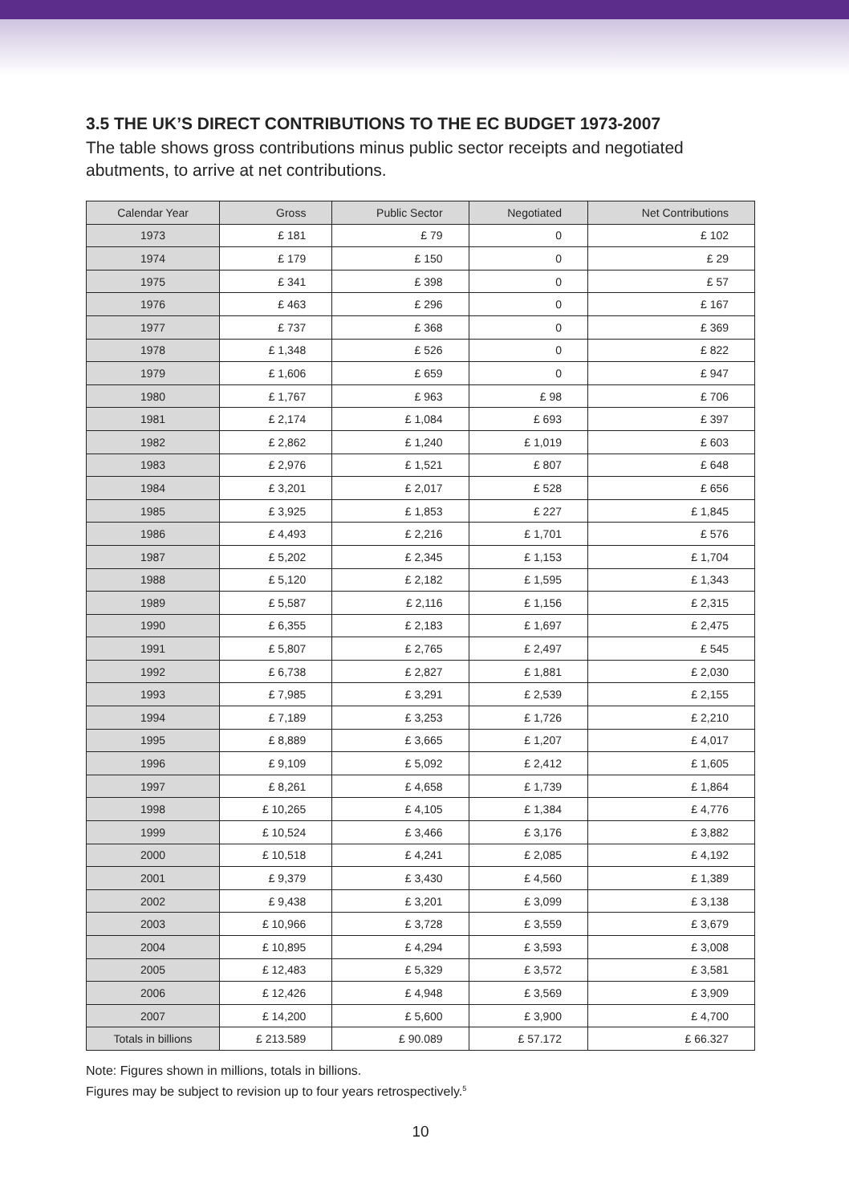3.5 THE UK’S DIRECT CONTRIBUTIONS TO THE EC BUDGET 1973-2007
The table shows gross contributions minus public sector receipts and negotiated abutments, to arrive at net contributions.
| Calendar Year | Gross | Public Sector | Negotiated | Net Contributions |
| --- | --- | --- | --- | --- |
| 1973 | £ 181 | £ 79 | 0 | £ 102 |
| 1974 | £ 179 | £ 150 | 0 | £ 29 |
| 1975 | £ 341 | £ 398 | 0 | £ 57 |
| 1976 | £ 463 | £ 296 | 0 | £ 167 |
| 1977 | £ 737 | £ 368 | 0 | £ 369 |
| 1978 | £ 1,348 | £ 526 | 0 | £ 822 |
| 1979 | £ 1,606 | £ 659 | 0 | £ 947 |
| 1980 | £ 1,767 | £ 963 | £ 98 | £ 706 |
| 1981 | £ 2,174 | £ 1,084 | £ 693 | £ 397 |
| 1982 | £ 2,862 | £ 1,240 | £ 1,019 | £ 603 |
| 1983 | £ 2,976 | £ 1,521 | £ 807 | £ 648 |
| 1984 | £ 3,201 | £ 2,017 | £ 528 | £ 656 |
| 1985 | £ 3,925 | £ 1,853 | £ 227 | £ 1,845 |
| 1986 | £ 4,493 | £ 2,216 | £ 1,701 | £ 576 |
| 1987 | £ 5,202 | £ 2,345 | £ 1,153 | £ 1,704 |
| 1988 | £ 5,120 | £ 2,182 | £ 1,595 | £ 1,343 |
| 1989 | £ 5,587 | £ 2,116 | £ 1,156 | £ 2,315 |
| 1990 | £ 6,355 | £ 2,183 | £ 1,697 | £ 2,475 |
| 1991 | £ 5,807 | £ 2,765 | £ 2,497 | £ 545 |
| 1992 | £ 6,738 | £ 2,827 | £ 1,881 | £ 2,030 |
| 1993 | £ 7,985 | £ 3,291 | £ 2,539 | £ 2,155 |
| 1994 | £ 7,189 | £ 3,253 | £ 1,726 | £ 2,210 |
| 1995 | £ 8,889 | £ 3,665 | £ 1,207 | £ 4,017 |
| 1996 | £ 9,109 | £ 5,092 | £ 2,412 | £ 1,605 |
| 1997 | £ 8,261 | £ 4,658 | £ 1,739 | £ 1,864 |
| 1998 | £ 10,265 | £ 4,105 | £ 1,384 | £ 4,776 |
| 1999 | £ 10,524 | £ 3,466 | £ 3,176 | £ 3,882 |
| 2000 | £ 10,518 | £ 4,241 | £ 2,085 | £ 4,192 |
| 2001 | £ 9,379 | £ 3,430 | £ 4,560 | £ 1,389 |
| 2002 | £ 9,438 | £ 3,201 | £ 3,099 | £ 3,138 |
| 2003 | £ 10,966 | £ 3,728 | £ 3,559 | £ 3,679 |
| 2004 | £ 10,895 | £ 4,294 | £ 3,593 | £ 3,008 |
| 2005 | £ 12,483 | £ 5,329 | £ 3,572 | £ 3,581 |
| 2006 | £ 12,426 | £ 4,948 | £ 3,569 | £ 3,909 |
| 2007 | £ 14,200 | £ 5,600 | £ 3,900 | £ 4,700 |
| Totals in billions | £ 213.589 | £ 90.089 | £ 57.172 | £ 66.327 |
Note: Figures shown in millions, totals in billions.
Figures may be subject to revision up to four years retrospectively.<sup>5</sup>
10